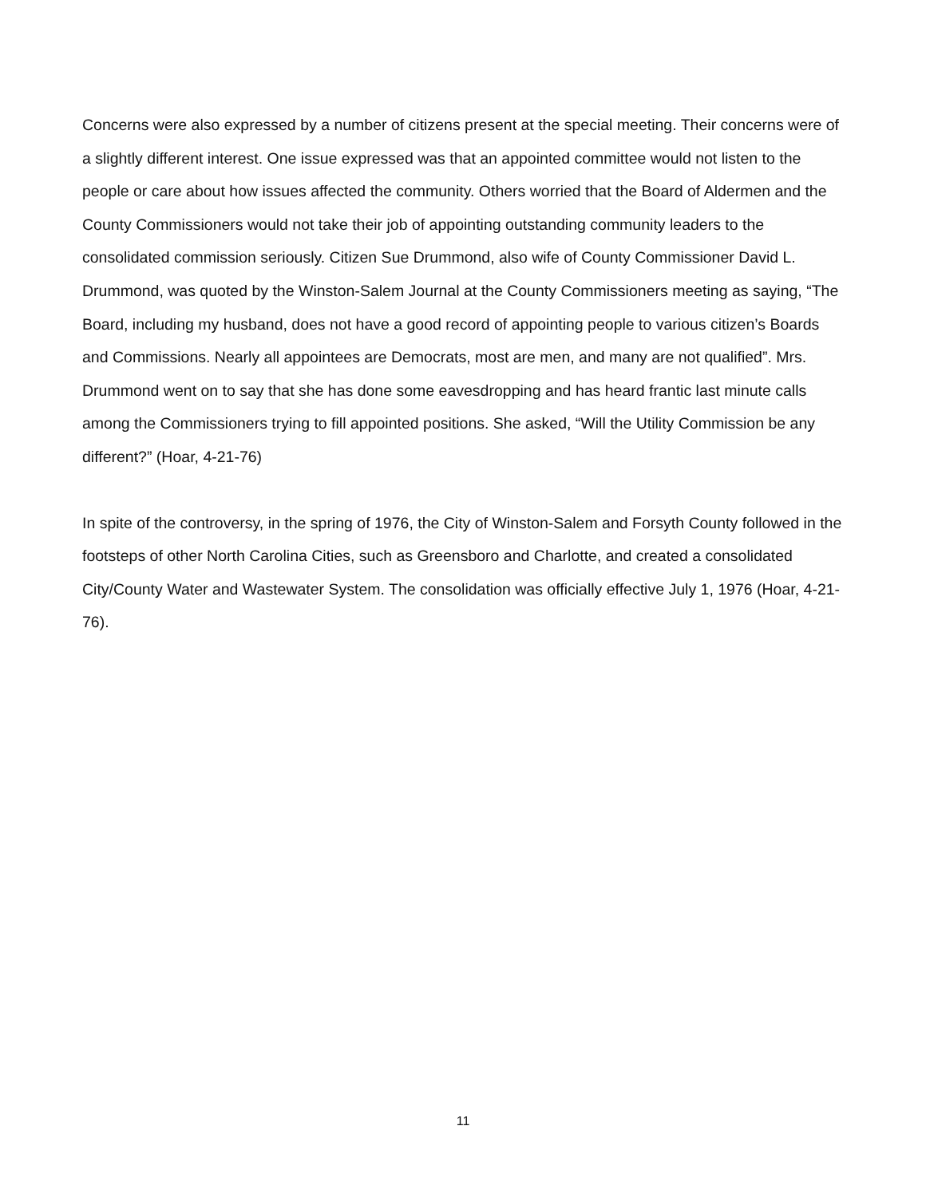Concerns were also expressed by a number of citizens present at the special meeting. Their concerns were of a slightly different interest. One issue expressed was that an appointed committee would not listen to the people or care about how issues affected the community. Others worried that the Board of Aldermen and the County Commissioners would not take their job of appointing outstanding community leaders to the consolidated commission seriously. Citizen Sue Drummond, also wife of County Commissioner David L. Drummond, was quoted by the Winston-Salem Journal at the County Commissioners meeting as saying, “The Board, including my husband, does not have a good record of appointing people to various citizen’s Boards and Commissions. Nearly all appointees are Democrats, most are men, and many are not qualified”. Mrs. Drummond went on to say that she has done some eavesdropping and has heard frantic last minute calls among the Commissioners trying to fill appointed positions. She asked, “Will the Utility Commission be any different?” (Hoar, 4-21-76)
In spite of the controversy, in the spring of 1976, the City of Winston-Salem and Forsyth County followed in the footsteps of other North Carolina Cities, such as Greensboro and Charlotte, and created a consolidated City/County Water and Wastewater System. The consolidation was officially effective July 1, 1976 (Hoar, 4-21-76).
11